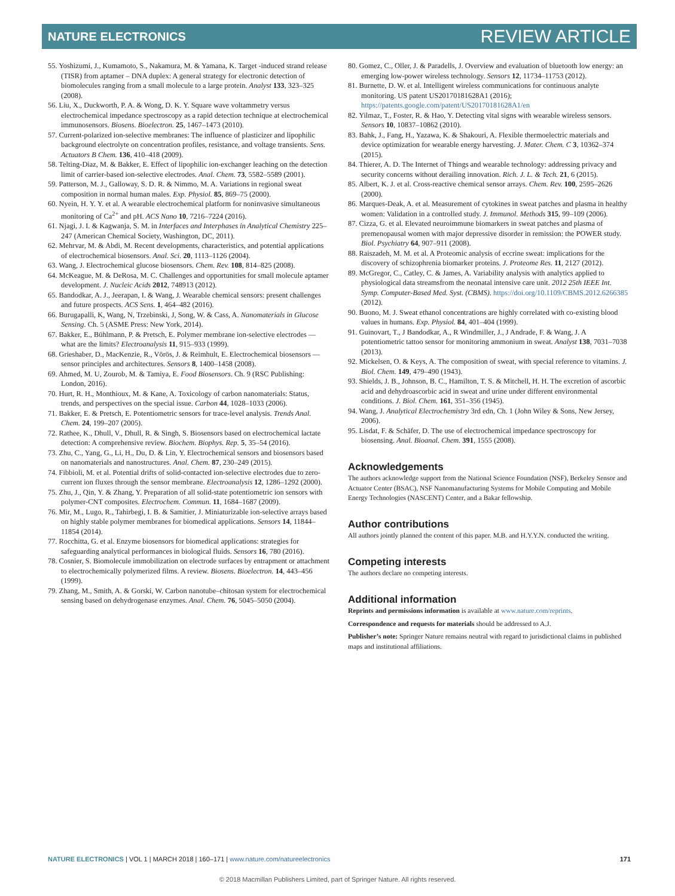NATURE ELECTRONICS REVIEW ARTICLE
55. Yoshizumi, J., Kumamoto, S., Nakamura, M. & Yamana, K. Target -induced strand release (TISR) from aptamer – DNA duplex: A general strategy for electronic detection of biomolecules ranging from a small molecule to a large protein. Analyst 133, 323–325 (2008).
56. Liu, X., Duckworth, P. A. & Wong, D. K. Y. Square wave voltammetry versus electrochemical impedance spectroscopy as a rapid detection technique at electrochemical immunosensors. Biosens. Bioelectron. 25, 1467–1473 (2010).
57. Current-polarized ion-selective membranes: The influence of plasticizer and lipophilic background electrolyte on concentration profiles, resistance, and voltage transients. Sens. Actuators B Chem. 136, 410–418 (2009).
58. Telting-Diaz, M. & Bakker, E. Effect of lipophilic ion-exchanger leaching on the detection limit of carrier-based ion-selective electrodes. Anal. Chem. 73, 5582–5589 (2001).
59. Patterson, M. J., Galloway, S. D. R. & Nimmo, M. A. Variations in regional sweat composition in normal human males. Exp. Physiol. 85, 869–75 (2000).
60. Nyein, H. Y. Y. et al. A wearable electrochemical platform for noninvasive simultaneous monitoring of Ca<sup>2+</sup> and pH. ACS Nano 10, 7216–7224 (2016).
61. Njagi, J. I. & Kagwanja, S. M. in Interfaces and Interphases in Analytical Chemistry 225–247 (American Chemical Society, Washington, DC, 2011).
62. Mehrvar, M. & Abdi, M. Recent developments, characteristics, and potential applications of electrochemical biosensors. Anal. Sci. 20, 1113–1126 (2004).
63. Wang, J. Electrochemical glucose biosensors. Chem. Rev. 108, 814–825 (2008).
64. McKeague, M. & DeRosa, M. C. Challenges and opportunities for small molecule aptamer development. J. Nucleic Acids 2012, 748913 (2012).
65. Bandodkar, A. J., Jeerapan, I. & Wang, J. Wearable chemical sensors: present challenges and future prospects. ACS Sens. 1, 464–482 (2016).
66. Burugapalli, K, Wang, N, Trzebinski, J, Song, W. & Cass, A. Nanomaterials in Glucose Sensing. Ch. 5 (ASME Press: New York, 2014).
67. Bakker, E., Bühlmann, P. & Pretsch, E. Polymer membrane ion-selective electrodes — what are the limits? Electroanalysis 11, 915–933 (1999).
68. Grieshaber, D., MacKenzie, R., Vörös, J. & Reimhult, E. Electrochemical biosensors — sensor principles and architectures. Sensors 8, 1400–1458 (2008).
69. Ahmed, M. U, Zourob, M. & Tamiya, E. Food Biosensors. Ch. 9 (RSC Publishing: London, 2016).
70. Hurt, R. H., Monthioux, M. & Kane, A. Toxicology of carbon nanomaterials: Status, trends, and perspectives on the special issue. Carbon 44, 1028–1033 (2006).
71. Bakker, E. & Pretsch, E. Potentiometric sensors for trace-level analysis. Trends Anal. Chem. 24, 199–207 (2005).
72. Rathee, K., Dhull, V., Dhull, R. & Singh, S. Biosensors based on electrochemical lactate detection: A comprehensive review. Biochem. Biophys. Rep. 5, 35–54 (2016).
73. Zhu, C., Yang, G., Li, H., Du, D. & Lin, Y. Electrochemical sensors and biosensors based on nanomaterials and nanostructures. Anal. Chem. 87, 230–249 (2015).
74. Fibbioli, M. et al. Potential drifts of solid-contacted ion-selective electrodes due to zero-current ion fluxes through the sensor membrane. Electroanalysis 12, 1286–1292 (2000).
75. Zhu, J., Qin, Y. & Zhang, Y. Preparation of all solid-state potentiometric ion sensors with polymer-CNT composites. Electrochem. Commun. 11, 1684–1687 (2009).
76. Mir, M., Lugo, R., Tahirbegi, I. B. & Samitier, J. Miniaturizable ion-selective arrays based on highly stable polymer membranes for biomedical applications. Sensors 14, 11844–11854 (2014).
77. Rocchitta, G. et al. Enzyme biosensors for biomedical applications: strategies for safeguarding analytical performances in biological fluids. Sensors 16, 780 (2016).
78. Cosnier, S. Biomolecule immobilization on electrode surfaces by entrapment or attachment to electrochemically polymerized films. A review. Biosens. Bioelectron. 14, 443–456 (1999).
79. Zhang, M., Smith, A. & Gorski, W. Carbon nanotube–chitosan system for electrochemical sensing based on dehydrogenase enzymes. Anal. Chem. 76, 5045–5050 (2004).
80. Gomez, C., Oller, J. & Paradells, J. Overview and evaluation of bluetooth low energy: an emerging low-power wireless technology. Sensors 12, 11734–11753 (2012).
81. Burnette, D. W. et al. Intelligent wireless communications for continuous analyte monitoring. US patent US20170181628A1 (2016); https://patents.google.com/patent/US20170181628A1/en
82. Yilmaz, T., Foster, R. & Hao, Y. Detecting vital signs with wearable wireless sensors. Sensors 10, 10837–10862 (2010).
83. Bahk, J., Fang, H., Yazawa, K. & Shakouri, A. Flexible thermoelectric materials and device optimization for wearable energy harvesting. J. Mater. Chem. C 3, 10362–374 (2015).
84. Thierer, A. D. The Internet of Things and wearable technology: addressing privacy and security concerns without derailing innovation. Rich. J. L. & Tech. 21, 6 (2015).
85. Albert, K. J. et al. Cross-reactive chemical sensor arrays. Chem. Rev. 100, 2595–2626 (2000).
86. Marques-Deak, A. et al. Measurement of cytokines in sweat patches and plasma in healthy women: Validation in a controlled study. J. Immunol. Methods 315, 99–109 (2006).
87. Cizza, G. et al. Elevated neuroimmune biomarkers in sweat patches and plasma of premenopausal women with major depressive disorder in remission: the POWER study. Biol. Psychiatry 64, 907–911 (2008).
88. Raiszadeh, M. M. et al. A Proteomic analysis of eccrine sweat: implications for the discovery of schizophrenia biomarker proteins. J. Proteome Res. 11, 2127 (2012).
89. McGregor, C., Catley, C. & James, A. Variability analysis with analytics applied to physiological data streamsfrom the neonatal intensive care unit. 2012 25th IEEE Int. Symp. Computer-Based Med. Syst. (CBMS). https://doi.org/10.1109/CBMS.2012.6266385 (2012).
90. Buono, M. J. Sweat ethanol concentrations are highly correlated with co-existing blood values in humans. Exp. Physiol. 84, 401–404 (1999).
91. Guinovart, T., J Bandodkar, A., R Windmiller, J., J Andrade, F. & Wang, J. A potentiometric tattoo sensor for monitoring ammonium in sweat. Analyst 138, 7031–7038 (2013).
92. Mickelsen, O. & Keys, A. The composition of sweat, with special reference to vitamins. J. Biol. Chem. 149, 479–490 (1943).
93. Shields, J. B., Johnson, B. C., Hamilton, T. S. & Mitchell, H. H. The excretion of ascorbic acid and dehydroascorbic acid in sweat and urine under different environmental conditions. J. Biol. Chem. 161, 351–356 (1945).
94. Wang, J. Analytical Electrochemistry 3rd edn, Ch. 1 (John Wiley & Sons, New Jersey, 2006).
95. Lisdat, F. & Schäfer, D. The use of electrochemical impedance spectroscopy for biosensing. Anal. Bioanal. Chem. 391, 1555 (2008).
Acknowledgements
The authors acknowledge support from the National Science Foundation (NSF), Berkeley Sensor and Actuator Center (BSAC), NSF Nanomanufacturing Systems for Mobile Computing and Mobile Energy Technologies (NASCENT) Center, and a Bakar fellowship.
Author contributions
All authors jointly planned the content of this paper. M.B. and H.Y.Y.N. conducted the writing.
Competing interests
The authors declare no competing interests.
Additional information
Reprints and permissions information is available at www.nature.com/reprints.
Correspondence and requests for materials should be addressed to A.J.
Publisher’s note: Springer Nature remains neutral with regard to jurisdictional claims in published maps and institutional affiliations.
NATURE ELECTRONICS | VOL 1 | MARCH 2018 | 160–171 | www.nature.com/natureelectronics 171
© 2018 Macmillan Publishers Limited, part of Springer Nature. All rights reserved.